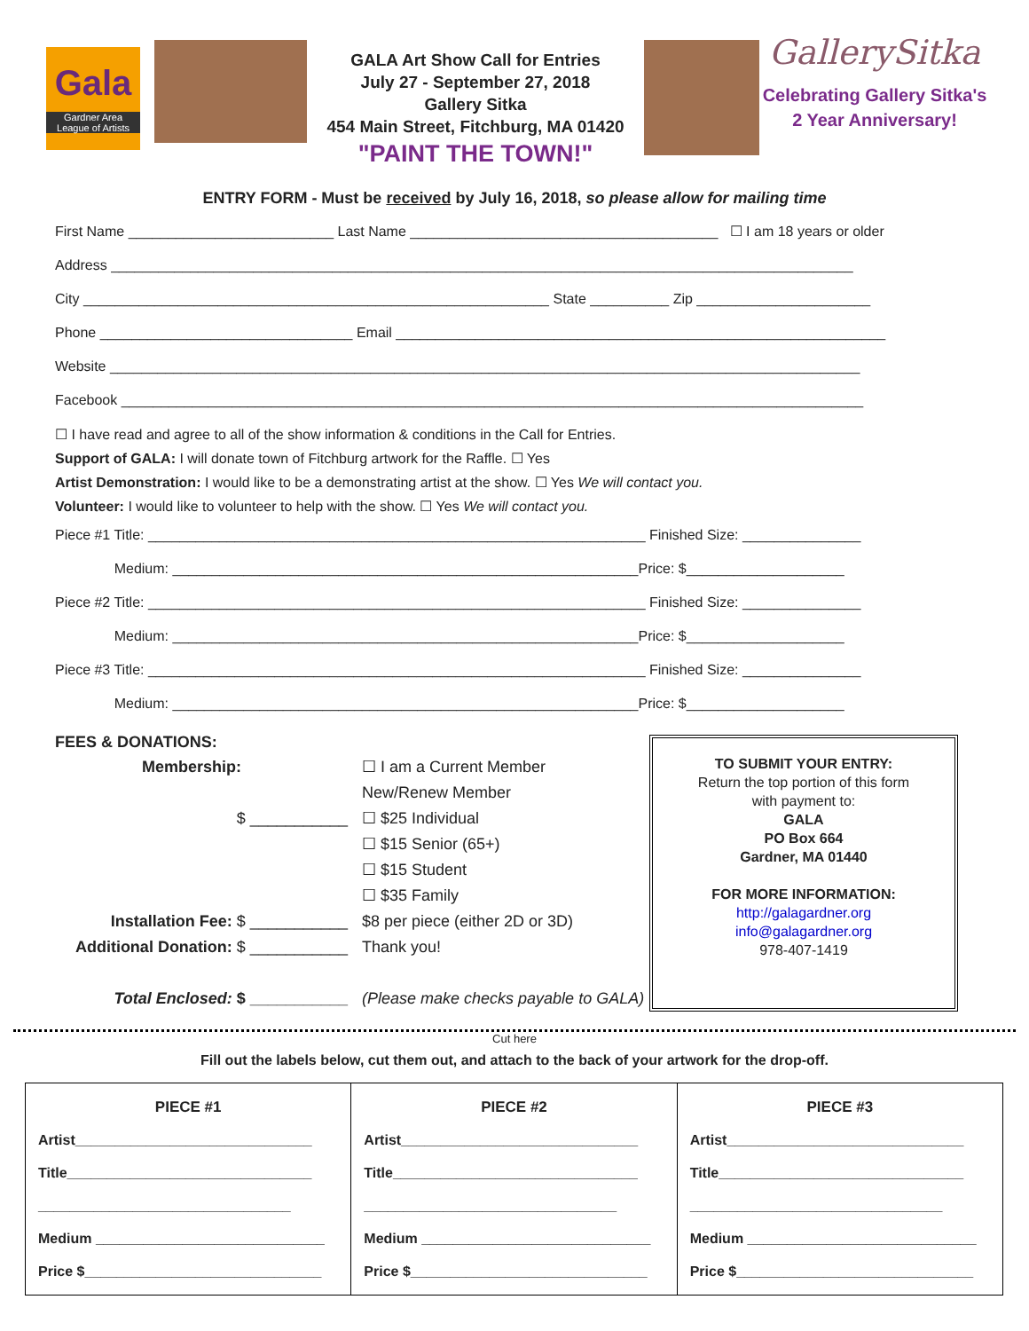Gala
Gardner Area
League of Artists
GALA Art Show Call for Entries
July 27 - September 27, 2018
Gallery Sitka
454 Main Street, Fitchburg, MA 01420
"PAINT THE TOWN!"
GallerySitka
Celebrating Gallery Sitka's
2 Year Anniversary!
ENTRY FORM - Must be received by July 16, 2018, so please allow for mailing time
First Name __________________________ Last Name _______________________________________ ☐ I am 18 years or older
Address ______________________________________________________________________________________________
City ___________________________________________________________ State __________ Zip ______________________
Phone ________________________________ Email ______________________________________________________________
Website _______________________________________________________________________________________________
Facebook ______________________________________________________________________________________________
☐ I have read and agree to all of the show information & conditions in the Call for Entries.
Support of GALA: I will donate town of Fitchburg artwork for the Raffle. ☐ Yes
Artist Demonstration: I would like to be a demonstrating artist at the show. ☐ Yes We will contact you.
Volunteer: I would like to volunteer to help with the show. ☐ Yes We will contact you.
Piece #1 Title: _______________________________________________________________ Finished Size: _______________
Medium: ___________________________________________________________Price: $____________________
Piece #2 Title: _______________________________________________________________ Finished Size: _______________
Medium: ___________________________________________________________Price: $____________________
Piece #3 Title: _______________________________________________________________ Finished Size: _______________
Medium: ___________________________________________________________Price: $____________________
FEES & DONATIONS:
Membership:
$ ___________
Installation Fee: $ ___________
Additional Donation: $ ___________
Total Enclosed: $ ___________
☐ I am a Current Member
New/Renew Member
☐ $25 Individual
☐ $15 Senior (65+)
☐ $15 Student
☐ $35 Family
$8 per piece (either 2D or 3D)
Thank you!
(Please make checks payable to GALA)
TO SUBMIT YOUR ENTRY:
Return the top portion of this form
with payment to:
GALA
PO Box 664
Gardner, MA 01440
FOR MORE INFORMATION:
http://galagardner.org
info@galagardner.org
978-407-1419
Cut here
Fill out the labels below, cut them out, and attach to the back of your artwork for the drop-off.
| PIECE #1 Artist______________________________ Title_______________________________ ________________________________ Medium _____________________________ Price $______________________________ | PIECE #2 Artist______________________________ Title_______________________________ ________________________________ Medium _____________________________ Price $______________________________ | PIECE #3 Artist______________________________ Title_______________________________ ________________________________ Medium _____________________________ Price $______________________________ |